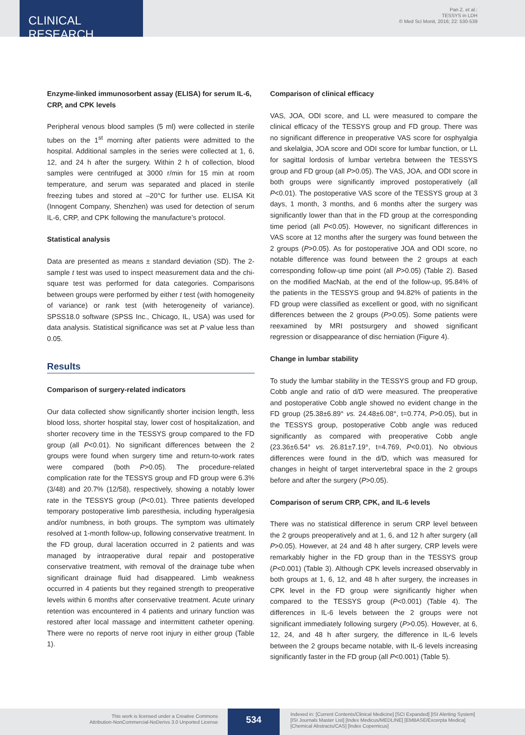CLINICAL RESEARCH
Pan Z. et al.:
TESSYS in LDH
© Med Sci Monit, 2016; 22: 530-539
Enzyme-linked immunosorbent assay (ELISA) for serum IL-6, CRP, and CPK levels
Peripheral venous blood samples (5 ml) were collected in sterile tubes on the 1<sup>st</sup> morning after patients were admitted to the hospital. Additional samples in the series were collected at 1, 6, 12, and 24 h after the surgery. Within 2 h of collection, blood samples were centrifuged at 3000 r/min for 15 min at room temperature, and serum was separated and placed in sterile freezing tubes and stored at –20°C for further use. ELISA Kit (Innogent Company, Shenzhen) was used for detection of serum IL-6, CRP, and CPK following the manufacture’s protocol.
Statistical analysis
Data are presented as means ± standard deviation (SD). The 2-sample t test was used to inspect measurement data and the chi-square test was performed for data categories. Comparisons between groups were performed by either t test (with homogeneity of variance) or rank test (with heterogeneity of variance). SPSS18.0 software (SPSS Inc., Chicago, IL, USA) was used for data analysis. Statistical significance was set at P value less than 0.05.
Results
Comparison of surgery-related indicators
Our data collected show significantly shorter incision length, less blood loss, shorter hospital stay, lower cost of hospitalization, and shorter recovery time in the TESSYS group compared to the FD group (all P<0.01). No significant differences between the 2 groups were found when surgery time and return-to-work rates were compared (both P>0.05). The procedure-related complication rate for the TESSYS group and FD group were 6.3% (3/48) and 20.7% (12/58), respectively, showing a notably lower rate in the TESSYS group (P<0.01). Three patients developed temporary postoperative limb paresthesia, including hyperalgesia and/or numbness, in both groups. The symptom was ultimately resolved at 1-month follow-up, following conservative treatment. In the FD group, dural laceration occurred in 2 patients and was managed by intraoperative dural repair and postoperative conservative treatment, with removal of the drainage tube when significant drainage fluid had disappeared. Limb weakness occurred in 4 patients but they regained strength to preoperative levels within 6 months after conservative treatment. Acute urinary retention was encountered in 4 patients and urinary function was restored after local massage and intermittent catheter opening. There were no reports of nerve root injury in either group (Table 1).
Comparison of clinical efficacy
VAS, JOA, ODI score, and LL were measured to compare the clinical efficacy of the TESSYS group and FD group. There was no significant difference in preoperative VAS score for osphyalgia and skelalgia, JOA score and ODI score for lumbar function, or LL for sagittal lordosis of lumbar vertebra between the TESSYS group and FD group (all P>0.05). The VAS, JOA, and ODI score in both groups were significantly improved postoperatively (all P<0.01). The postoperative VAS score of the TESSYS group at 3 days, 1 month, 3 months, and 6 months after the surgery was significantly lower than that in the FD group at the corresponding time period (all P<0.05). However, no significant differences in VAS score at 12 months after the surgery was found between the 2 groups (P>0.05). As for postoperative JOA and ODI score, no notable difference was found between the 2 groups at each corresponding follow-up time point (all P>0.05) (Table 2). Based on the modified MacNab, at the end of the follow-up, 95.84% of the patients in the TESSYS group and 94.82% of patients in the FD group were classified as excellent or good, with no significant differences between the 2 groups (P>0.05). Some patients were reexamined by MRI postsurgery and showed significant regression or disappearance of disc herniation (Figure 4).
Change in lumbar stability
To study the lumbar stability in the TESSYS group and FD group, Cobb angle and ratio of d/D were measured. The preoperative and postoperative Cobb angle showed no evident change in the FD group (25.38±6.89° vs. 24.48±6.08°, t=0.774, P>0.05), but in the TESSYS group, postoperative Cobb angle was reduced significantly as compared with preoperative Cobb angle (23.36±6.54° vs. 26.81±7.19°, t=4.769, P<0.01). No obvious differences were found in the d/D, which was measured for changes in height of target intervertebral space in the 2 groups before and after the surgery (P>0.05).
Comparison of serum CRP, CPK, and IL-6 levels
There was no statistical difference in serum CRP level between the 2 groups preoperatively and at 1, 6, and 12 h after surgery (all P>0.05). However, at 24 and 48 h after surgery, CRP levels were remarkably higher in the FD group than in the TESSYS group (P<0.001) (Table 3). Although CPK levels increased observably in both groups at 1, 6, 12, and 48 h after surgery, the increases in CPK level in the FD group were significantly higher when compared to the TESSYS group (P<0.001) (Table 4). The differences in IL-6 levels between the 2 groups were not significant immediately following surgery (P>0.05). However, at 6, 12, 24, and 48 h after surgery, the difference in IL-6 levels between the 2 groups became notable, with IL-6 levels increasing significantly faster in the FD group (all P<0.001) (Table 5).
This work is licensed under a Creative Commons
Attribution-NonCommercial-NoDerivs 3.0 Unported License
534
Indexed in: [Current Contents/Clinical Medicine] [SCI Expanded] [ISI Alerting System]
[ISI Journals Master List] [Index Medicus/MEDLINE] [EMBASE/Excerpta Medica]
[Chemical Abstracts/CAS] [Index Copernicus]